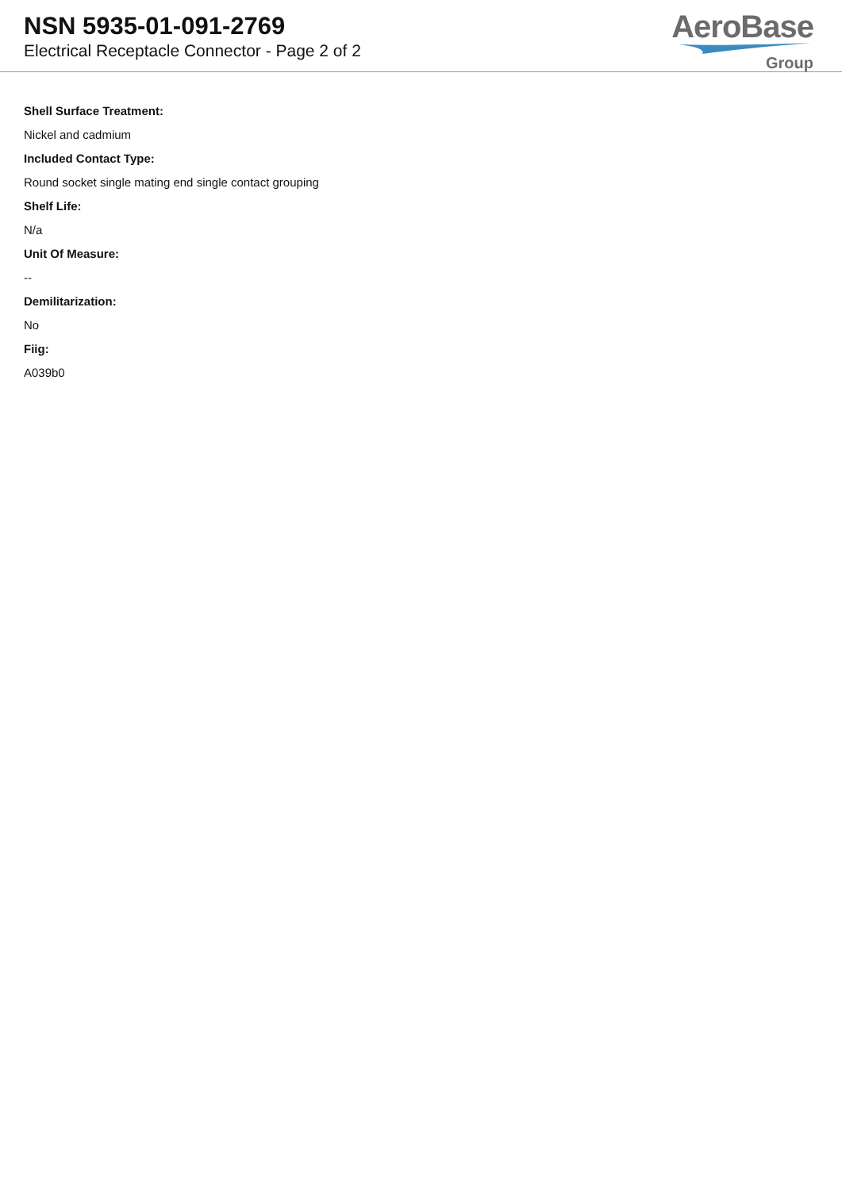NSN 5935-01-091-2769
Electrical Receptacle Connector - Page 2 of 2
AeroBase
Group
Shell Surface Treatment:
Nickel and cadmium
Included Contact Type:
Round socket single mating end single contact grouping
Shelf Life:
N/a
Unit Of Measure:
--
Demilitarization:
No
Fiig:
A039b0